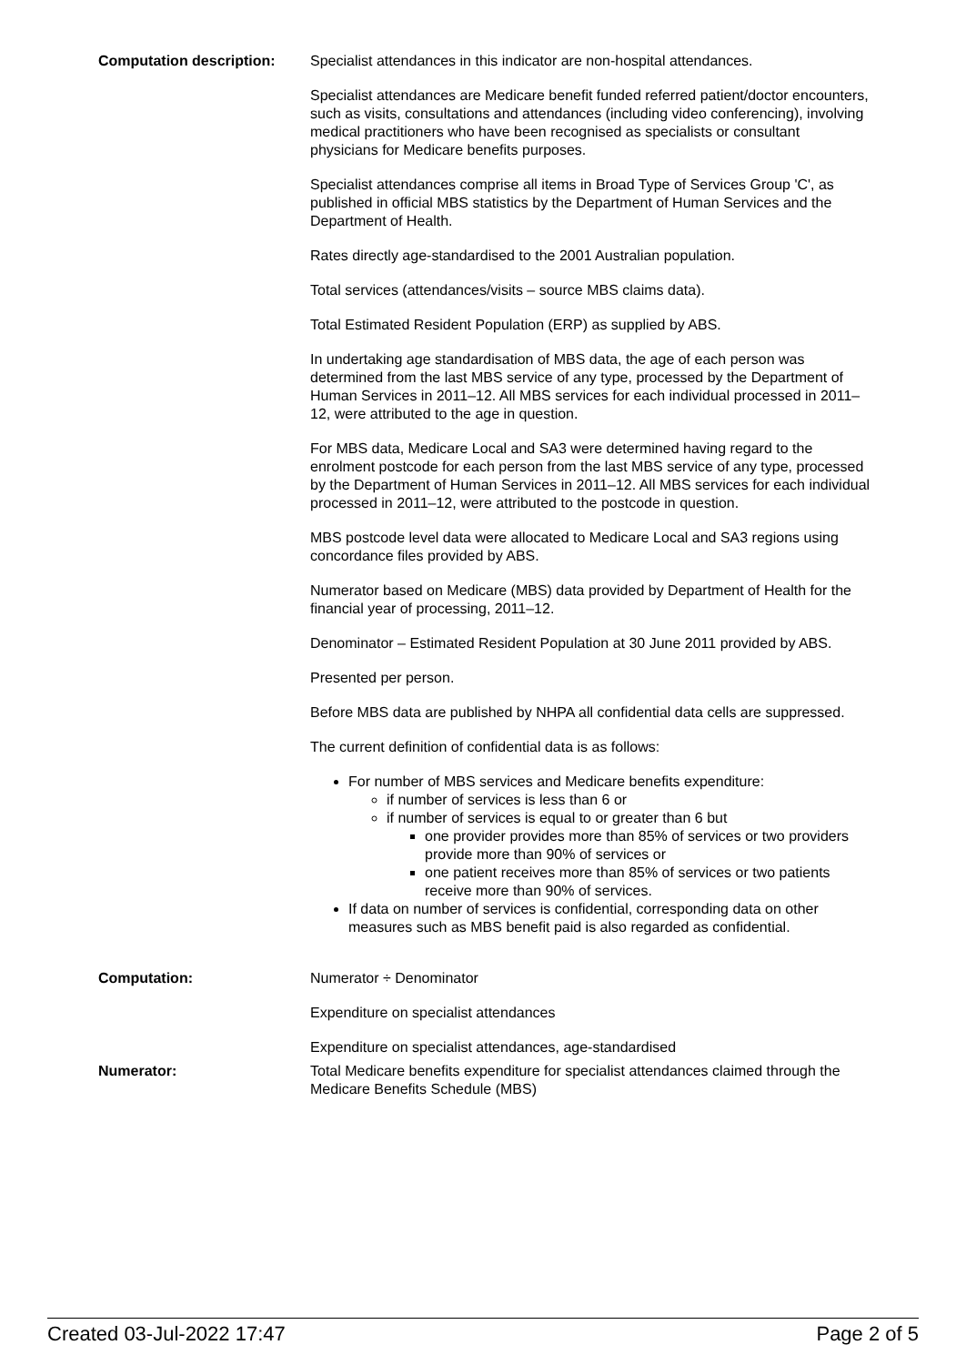Computation description: Specialist attendances in this indicator are non-hospital attendances.
Specialist attendances are Medicare benefit funded referred patient/doctor encounters, such as visits, consultations and attendances (including video conferencing), involving medical practitioners who have been recognised as specialists or consultant physicians for Medicare benefits purposes.
Specialist attendances comprise all items in Broad Type of Services Group 'C', as published in official MBS statistics by the Department of Human Services and the Department of Health.
Rates directly age-standardised to the 2001 Australian population.
Total services (attendances/visits – source MBS claims data).
Total Estimated Resident Population (ERP) as supplied by ABS.
In undertaking age standardisation of MBS data, the age of each person was determined from the last MBS service of any type, processed by the Department of Human Services in 2011–12. All MBS services for each individual processed in 2011–12, were attributed to the age in question.
For MBS data, Medicare Local and SA3 were determined having regard to the enrolment postcode for each person from the last MBS service of any type, processed by the Department of Human Services in 2011–12. All MBS services for each individual processed in 2011–12, were attributed to the postcode in question.
MBS postcode level data were allocated to Medicare Local and SA3 regions using concordance files provided by ABS.
Numerator based on Medicare (MBS) data provided by Department of Health for the financial year of processing, 2011–12.
Denominator – Estimated Resident Population at 30 June 2011 provided by ABS.
Presented per person.
Before MBS data are published by NHPA all confidential data cells are suppressed.
The current definition of confidential data is as follows:
For number of MBS services and Medicare benefits expenditure:
if number of services is less than 6 or
if number of services is equal to or greater than 6 but
one provider provides more than 85% of services or two providers provide more than 90% of services or
one patient receives more than 85% of services or two patients receive more than 90% of services.
If data on number of services is confidential, corresponding data on other measures such as MBS benefit paid is also regarded as confidential.
Computation: Numerator ÷ Denominator
Expenditure on specialist attendances
Expenditure on specialist attendances, age-standardised
Numerator: Total Medicare benefits expenditure for specialist attendances claimed through the Medicare Benefits Schedule (MBS)
Created 03-Jul-2022 17:47 Page 2 of 5